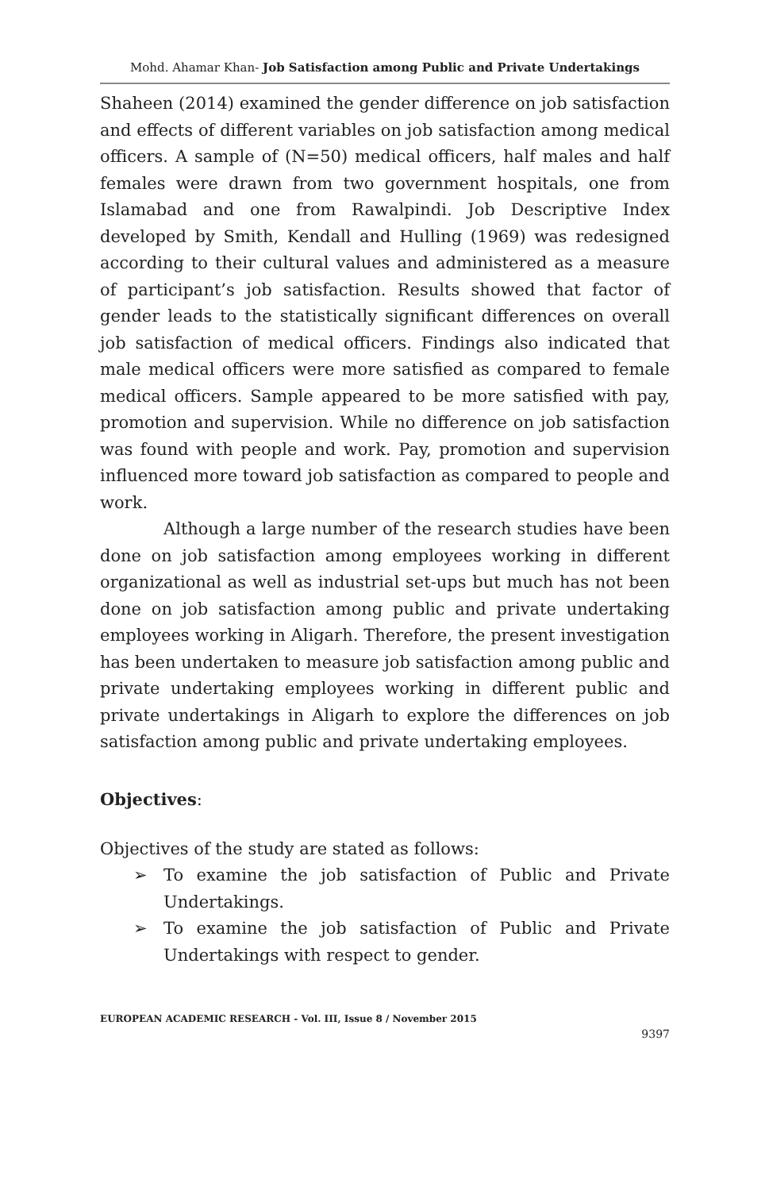Mohd. Ahamar Khan- Job Satisfaction among Public and Private Undertakings
Shaheen (2014) examined the gender difference on job satisfaction and effects of different variables on job satisfaction among medical officers. A sample of (N=50) medical officers, half males and half females were drawn from two government hospitals, one from Islamabad and one from Rawalpindi. Job Descriptive Index developed by Smith, Kendall and Hulling (1969) was redesigned according to their cultural values and administered as a measure of participant’s job satisfaction. Results showed that factor of gender leads to the statistically significant differences on overall job satisfaction of medical officers. Findings also indicated that male medical officers were more satisfied as compared to female medical officers. Sample appeared to be more satisfied with pay, promotion and supervision. While no difference on job satisfaction was found with people and work. Pay, promotion and supervision influenced more toward job satisfaction as compared to people and work.
Although a large number of the research studies have been done on job satisfaction among employees working in different organizational as well as industrial set-ups but much has not been done on job satisfaction among public and private undertaking employees working in Aligarh. Therefore, the present investigation has been undertaken to measure job satisfaction among public and private undertaking employees working in different public and private undertakings in Aligarh to explore the differences on job satisfaction among public and private undertaking employees.
Objectives:
Objectives of the study are stated as follows:
➢ To examine the job satisfaction of Public and Private Undertakings.
➢ To examine the job satisfaction of Public and Private Undertakings with respect to gender.
EUROPEAN ACADEMIC RESEARCH - Vol. III, Issue 8 / November 2015
9397